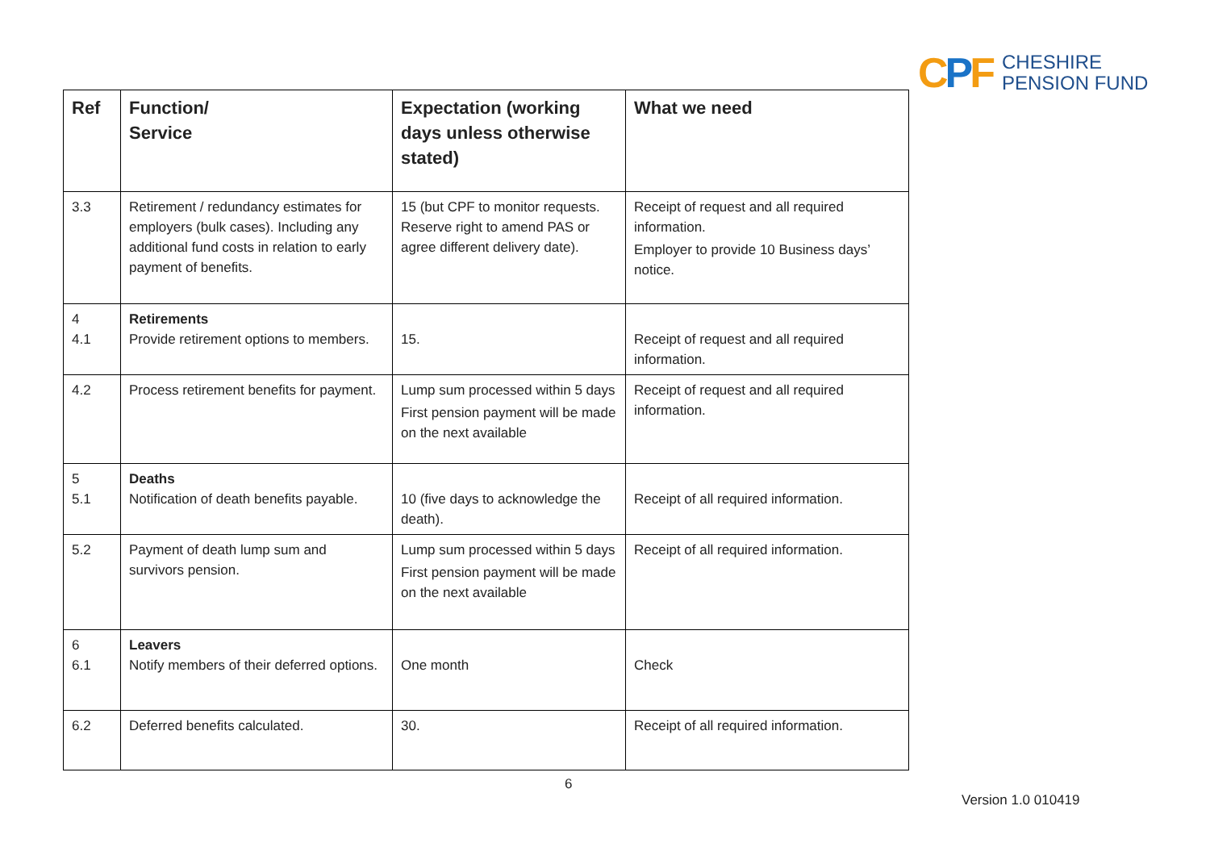CPF
CHESHIRE
PENSION FUND
| Ref | Function/ Service | Expectation (working days unless otherwise stated) | What we need |
| --- | --- | --- | --- |
| 3.3 | Retirement / redundancy estimates for employers (bulk cases). Including any additional fund costs in relation to early payment of benefits. | 15 (but CPF to monitor requests. Reserve right to amend PAS or agree different delivery date). | Receipt of request and all required information. Employer to provide 10 Business days’ notice. |
| 4 4.1 | Retirements Provide retirement options to members. | 15. | Receipt of request and all required information. |
| 4.2 | Process retirement benefits for payment. | Lump sum processed within 5 days First pension payment will be made on the next available | Receipt of request and all required information. |
| 5 5.1 | Deaths Notification of death benefits payable. | 10 (five days to acknowledge the death). | Receipt of all required information. |
| 5.2 | Payment of death lump sum and survivors pension. | Lump sum processed within 5 days First pension payment will be made on the next available | Receipt of all required information. |
| 6 6.1 | Leavers Notify members of their deferred options. | One month | Check |
| 6.2 | Deferred benefits calculated. | 30. | Receipt of all required information. |
6
Version 1.0 010419